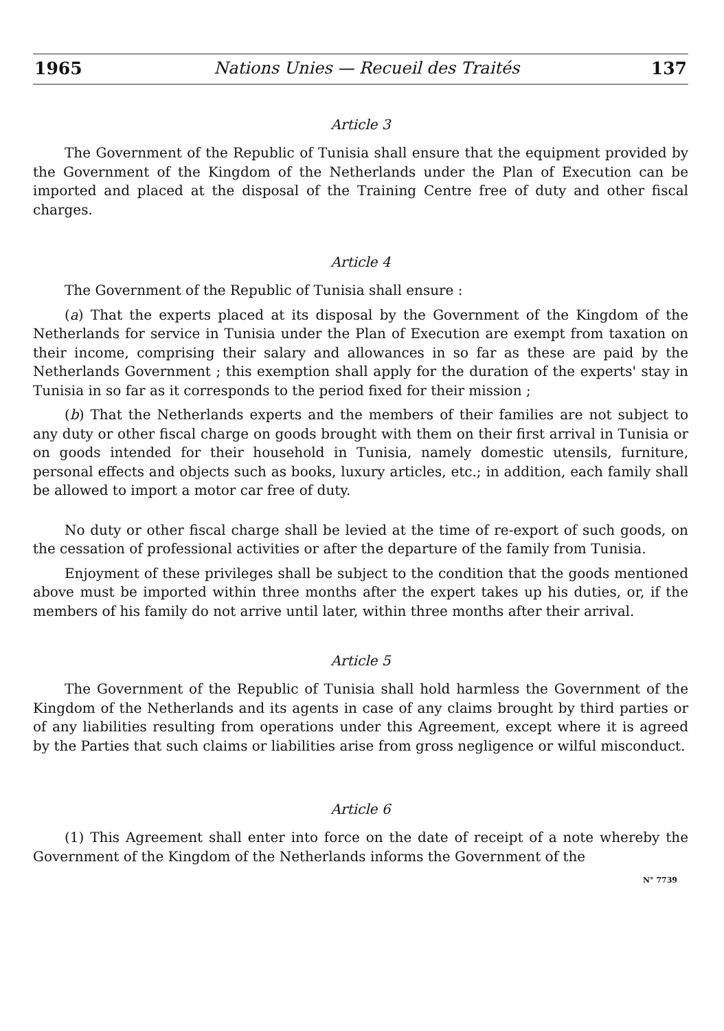1965 Nations Unies — Recueil des Traités 137
Article 3
The Government of the Republic of Tunisia shall ensure that the equipment provided by the Government of the Kingdom of the Netherlands under the Plan of Execution can be imported and placed at the disposal of the Training Centre free of duty and other fiscal charges.
Article 4
The Government of the Republic of Tunisia shall ensure :
(a) That the experts placed at its disposal by the Government of the Kingdom of the Netherlands for service in Tunisia under the Plan of Execution are exempt from taxation on their income, comprising their salary and allowances in so far as these are paid by the Netherlands Government ; this exemption shall apply for the duration of the experts' stay in Tunisia in so far as it corresponds to the period fixed for their mission ;
(b) That the Netherlands experts and the members of their families are not subject to any duty or other fiscal charge on goods brought with them on their first arrival in Tunisia or on goods intended for their household in Tunisia, namely domestic utensils, furniture, personal effects and objects such as books, luxury articles, etc.; in addition, each family shall be allowed to import a motor car free of duty.
No duty or other fiscal charge shall be levied at the time of re-export of such goods, on the cessation of professional activities or after the departure of the family from Tunisia.
Enjoyment of these privileges shall be subject to the condition that the goods mentioned above must be imported within three months after the expert takes up his duties, or, if the members of his family do not arrive until later, within three months after their arrival.
Article 5
The Government of the Republic of Tunisia shall hold harmless the Government of the Kingdom of the Netherlands and its agents in case of any claims brought by third parties or of any liabilities resulting from operations under this Agreement, except where it is agreed by the Parties that such claims or liabilities arise from gross negligence or wilful misconduct.
Article 6
(1) This Agreement shall enter into force on the date of receipt of a note whereby the Government of the Kingdom of the Netherlands informs the Government of the
N° 7739